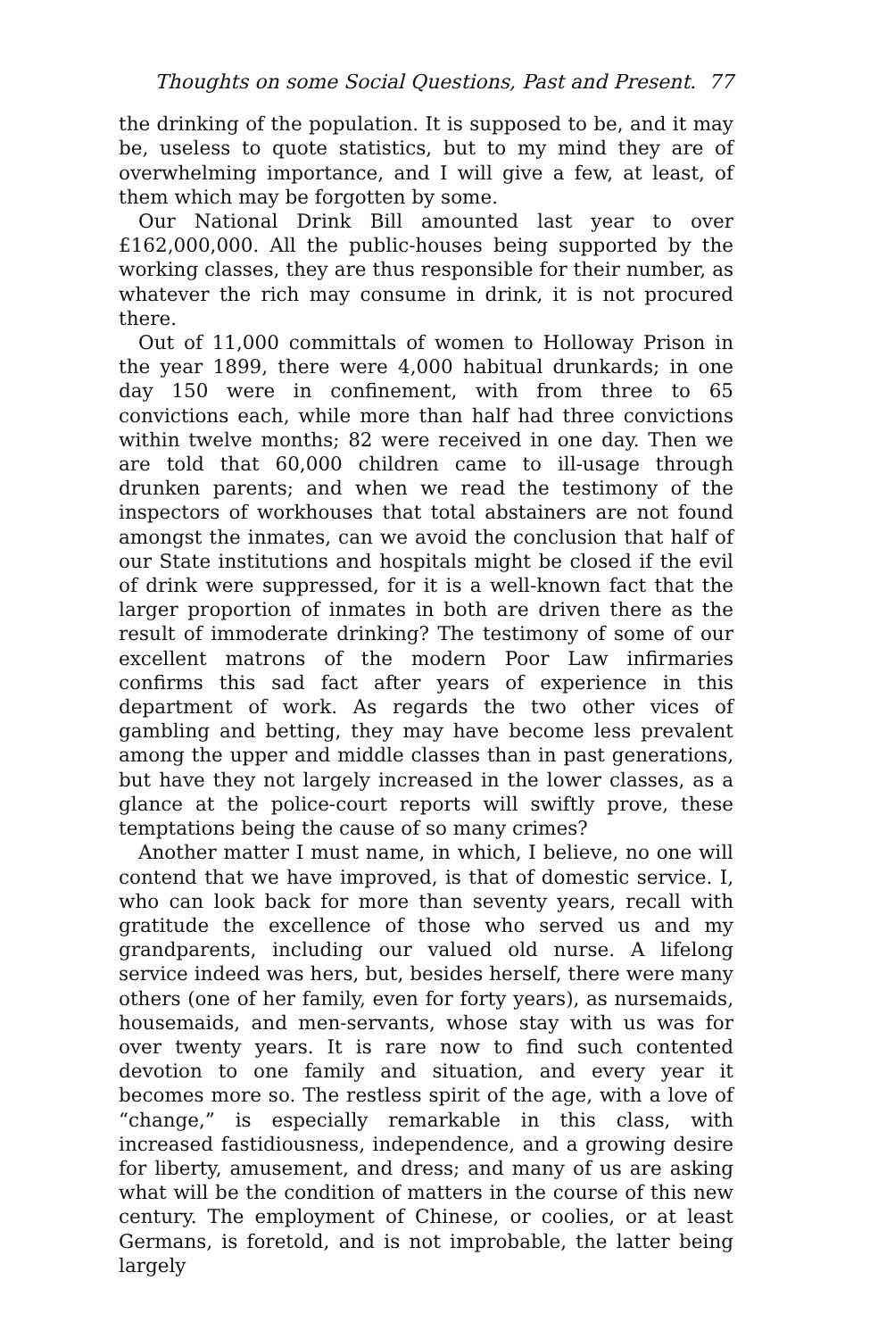Thoughts on some Social Questions, Past and Present. 77
the drinking of the population. It is supposed to be, and it may be, useless to quote statistics, but to my mind they are of overwhelming importance, and I will give a few, at least, of them which may be forgotten by some.
Our National Drink Bill amounted last year to over £162,000,000. All the public-houses being supported by the working classes, they are thus responsible for their number, as whatever the rich may consume in drink, it is not procured there.
Out of 11,000 committals of women to Holloway Prison in the year 1899, there were 4,000 habitual drunkards; in one day 150 were in confinement, with from three to 65 convictions each, while more than half had three convictions within twelve months; 82 were received in one day. Then we are told that 60,000 children came to ill-usage through drunken parents; and when we read the testimony of the inspectors of workhouses that total abstainers are not found amongst the inmates, can we avoid the conclusion that half of our State institutions and hospitals might be closed if the evil of drink were suppressed, for it is a well-known fact that the larger proportion of inmates in both are driven there as the result of immoderate drinking? The testimony of some of our excellent matrons of the modern Poor Law infirmaries confirms this sad fact after years of experience in this department of work. As regards the two other vices of gambling and betting, they may have become less prevalent among the upper and middle classes than in past generations, but have they not largely increased in the lower classes, as a glance at the police-court reports will swiftly prove, these temptations being the cause of so many crimes?
Another matter I must name, in which, I believe, no one will contend that we have improved, is that of domestic service. I, who can look back for more than seventy years, recall with gratitude the excellence of those who served us and my grandparents, including our valued old nurse. A lifelong service indeed was hers, but, besides herself, there were many others (one of her family, even for forty years), as nursemaids, housemaids, and men-servants, whose stay with us was for over twenty years. It is rare now to find such contented devotion to one family and situation, and every year it becomes more so. The restless spirit of the age, with a love of “change,” is especially remarkable in this class, with increased fastidiousness, independence, and a growing desire for liberty, amusement, and dress; and many of us are asking what will be the condition of matters in the course of this new century. The employment of Chinese, or coolies, or at least Germans, is foretold, and is not improbable, the latter being largely